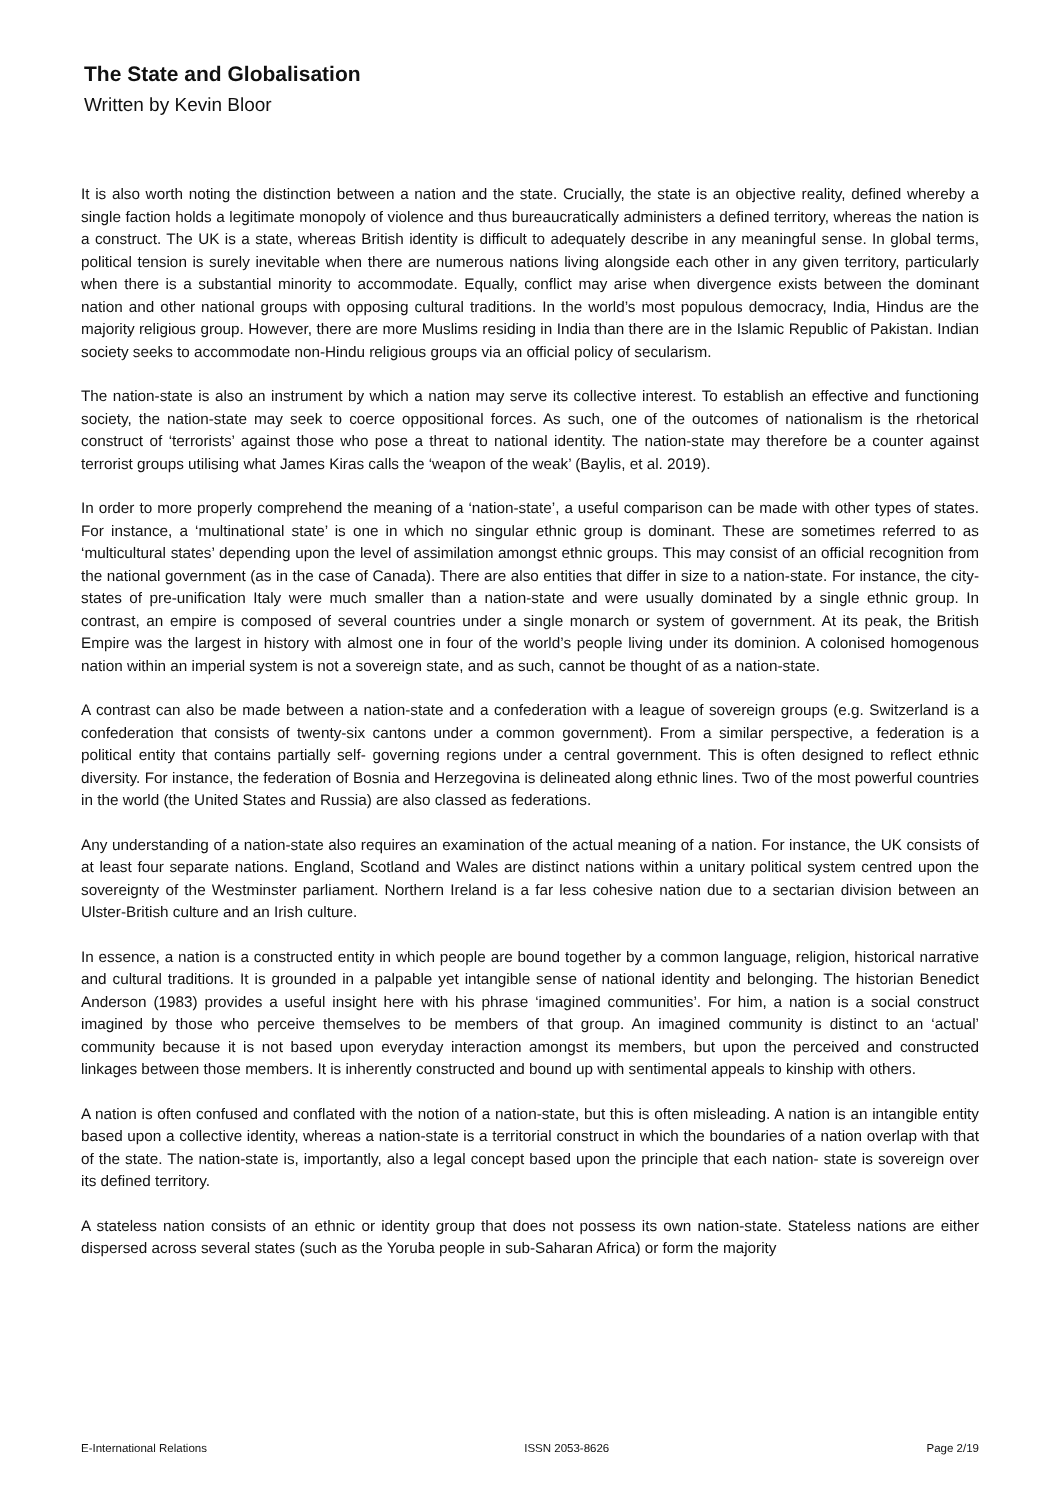The State and Globalisation
Written by Kevin Bloor
It is also worth noting the distinction between a nation and the state. Crucially, the state is an objective reality, defined whereby a single faction holds a legitimate monopoly of violence and thus bureaucratically administers a defined territory, whereas the nation is a construct. The UK is a state, whereas British identity is difficult to adequately describe in any meaningful sense. In global terms, political tension is surely inevitable when there are numerous nations living alongside each other in any given territory, particularly when there is a substantial minority to accommodate. Equally, conflict may arise when divergence exists between the dominant nation and other national groups with opposing cultural traditions. In the world’s most populous democracy, India, Hindus are the majority religious group. However, there are more Muslims residing in India than there are in the Islamic Republic of Pakistan. Indian society seeks to accommodate non-Hindu religious groups via an official policy of secularism.
The nation-state is also an instrument by which a nation may serve its collective interest. To establish an effective and functioning society, the nation-state may seek to coerce oppositional forces. As such, one of the outcomes of nationalism is the rhetorical construct of ‘terrorists’ against those who pose a threat to national identity. The nation-state may therefore be a counter against terrorist groups utilising what James Kiras calls the ‘weapon of the weak’ (Baylis, et al. 2019).
In order to more properly comprehend the meaning of a ‘nation-state’, a useful comparison can be made with other types of states. For instance, a ‘multinational state’ is one in which no singular ethnic group is dominant. These are sometimes referred to as ‘multicultural states’ depending upon the level of assimilation amongst ethnic groups. This may consist of an official recognition from the national government (as in the case of Canada). There are also entities that differ in size to a nation-state. For instance, the city- states of pre-unification Italy were much smaller than a nation-state and were usually dominated by a single ethnic group. In contrast, an empire is composed of several countries under a single monarch or system of government. At its peak, the British Empire was the largest in history with almost one in four of the world’s people living under its dominion. A colonised homogenous nation within an imperial system is not a sovereign state, and as such, cannot be thought of as a nation-state.
A contrast can also be made between a nation-state and a confederation with a league of sovereign groups (e.g. Switzerland is a confederation that consists of twenty-six cantons under a common government). From a similar perspective, a federation is a political entity that contains partially self- governing regions under a central government. This is often designed to reflect ethnic diversity. For instance, the federation of Bosnia and Herzegovina is delineated along ethnic lines. Two of the most powerful countries in the world (the United States and Russia) are also classed as federations.
Any understanding of a nation-state also requires an examination of the actual meaning of a nation. For instance, the UK consists of at least four separate nations. England, Scotland and Wales are distinct nations within a unitary political system centred upon the sovereignty of the Westminster parliament. Northern Ireland is a far less cohesive nation due to a sectarian division between an Ulster-British culture and an Irish culture.
In essence, a nation is a constructed entity in which people are bound together by a common language, religion, historical narrative and cultural traditions. It is grounded in a palpable yet intangible sense of national identity and belonging. The historian Benedict Anderson (1983) provides a useful insight here with his phrase ‘imagined communities’. For him, a nation is a social construct imagined by those who perceive themselves to be members of that group. An imagined community is distinct to an ‘actual’ community because it is not based upon everyday interaction amongst its members, but upon the perceived and constructed linkages between those members. It is inherently constructed and bound up with sentimental appeals to kinship with others.
A nation is often confused and conflated with the notion of a nation-state, but this is often misleading. A nation is an intangible entity based upon a collective identity, whereas a nation-state is a territorial construct in which the boundaries of a nation overlap with that of the state. The nation-state is, importantly, also a legal concept based upon the principle that each nation- state is sovereign over its defined territory.
A stateless nation consists of an ethnic or identity group that does not possess its own nation-state. Stateless nations are either dispersed across several states (such as the Yoruba people in sub-Saharan Africa) or form the majority
E-International Relations ISSN 2053-8626 Page 2/19